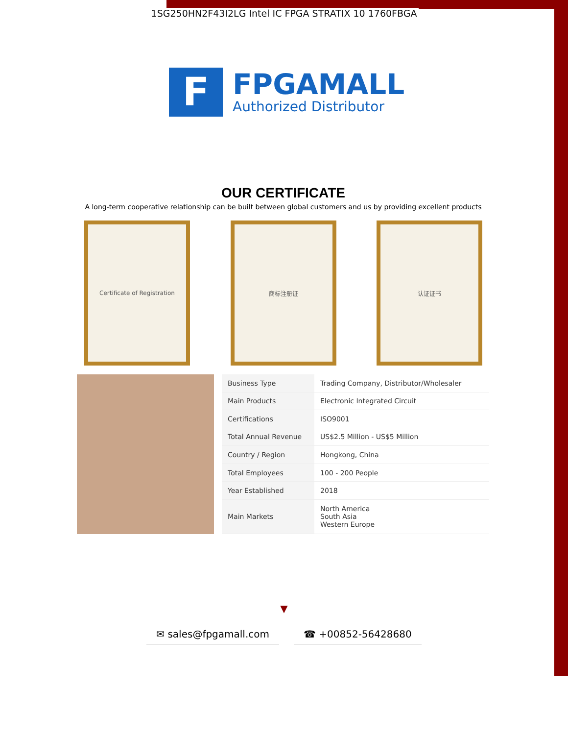1SG250HN2F43I2LG Intel IC FPGA STRATIX 10 1760FBGA
F
FPGAMALL
Authorized Distributor
OUR CERTIFICATE
A long-term cooperative relationship can be built between global customers and us by providing excellent products
Certificate of Registration 商标注册证 认证证书
| Business Type | Trading Company, Distributor/Wholesaler |
| Main Products | Electronic Integrated Circuit |
| Certifications | ISO9001 |
| Total Annual Revenue | US$2.5 Million - US$5 Million |
| Country / Region | Hongkong, China |
| Total Employees | 100 - 200 People |
| Year Established | 2018 |
| Main Markets | North America South Asia Western Europe |
▼
✉ sales@fpgamall.com ☎ +00852-56428680